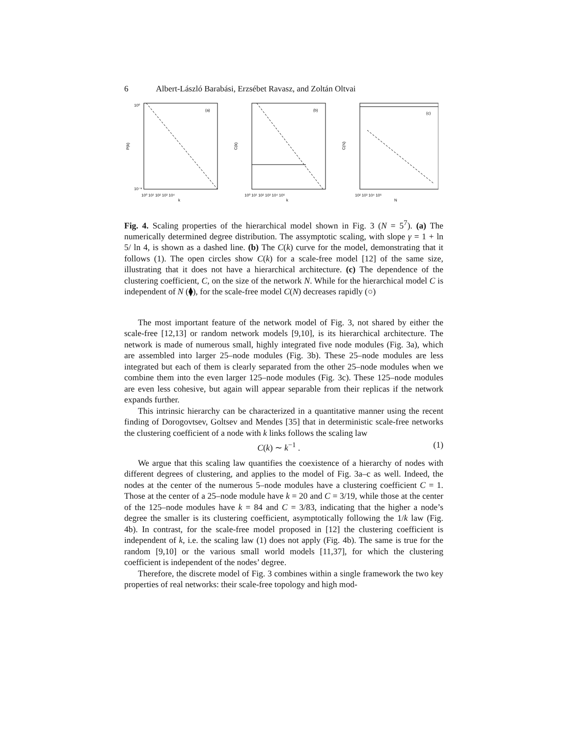6 Albert-László Barabási, Erzsébet Ravasz, and Zoltán Oltvai
(a)
10⁰
10⁻⁸
P(k)
k
10⁰ 10¹ 10² 10³ 10⁴
(b)
C(k)
k
10⁰ 10¹ 10² 10³ 10⁴ 10⁵
(c)
C(N)
N
10² 10³ 10⁴ 10⁵
Fig. 4. Scaling properties of the hierarchical model shown in Fig. 3 (N = 5<sup>7</sup>). (a) The numerically determined degree distribution. The assymptotic scaling, with slope γ = 1 + ln 5/ ln 4, is shown as a dashed line. (b) The C(k) curve for the model, demonstrating that it follows (1). The open circles show C(k) for a scale-free model [12] of the same size, illustrating that it does not have a hierarchical architecture. (c) The dependence of the clustering coefficient, C, on the size of the network N. While for the hierarchical model C is independent of N (⧫), for the scale-free model C(N) decreases rapidly (○)
The most important feature of the network model of Fig. 3, not shared by either the scale-free [12,13] or random network models [9,10], is its hierarchical architecture. The network is made of numerous small, highly integrated five node modules (Fig. 3a), which are assembled into larger 25–node modules (Fig. 3b). These 25–node modules are less integrated but each of them is clearly separated from the other 25–node modules when we combine them into the even larger 125–node modules (Fig. 3c). These 125–node modules are even less cohesive, but again will appear separable from their replicas if the network expands further.
This intrinsic hierarchy can be characterized in a quantitative manner using the recent finding of Dorogovtsev, Goltsev and Mendes [35] that in deterministic scale-free networks the clustering coefficient of a node with k links follows the scaling law
C(k) ∼ k<sup>−1</sup> . (1)
We argue that this scaling law quantifies the coexistence of a hierarchy of nodes with different degrees of clustering, and applies to the model of Fig. 3a–c as well. Indeed, the nodes at the center of the numerous 5–node modules have a clustering coefficient C = 1. Those at the center of a 25–node module have k = 20 and C = 3/19, while those at the center of the 125–node modules have k = 84 and C = 3/83, indicating that the higher a node’s degree the smaller is its clustering coefficient, asymptotically following the 1/k law (Fig. 4b). In contrast, for the scale-free model proposed in [12] the clustering coefficient is independent of k, i.e. the scaling law (1) does not apply (Fig. 4b). The same is true for the random [9,10] or the various small world models [11,37], for which the clustering coefficient is independent of the nodes’ degree.
Therefore, the discrete model of Fig. 3 combines within a single framework the two key properties of real networks: their scale-free topology and high mod-